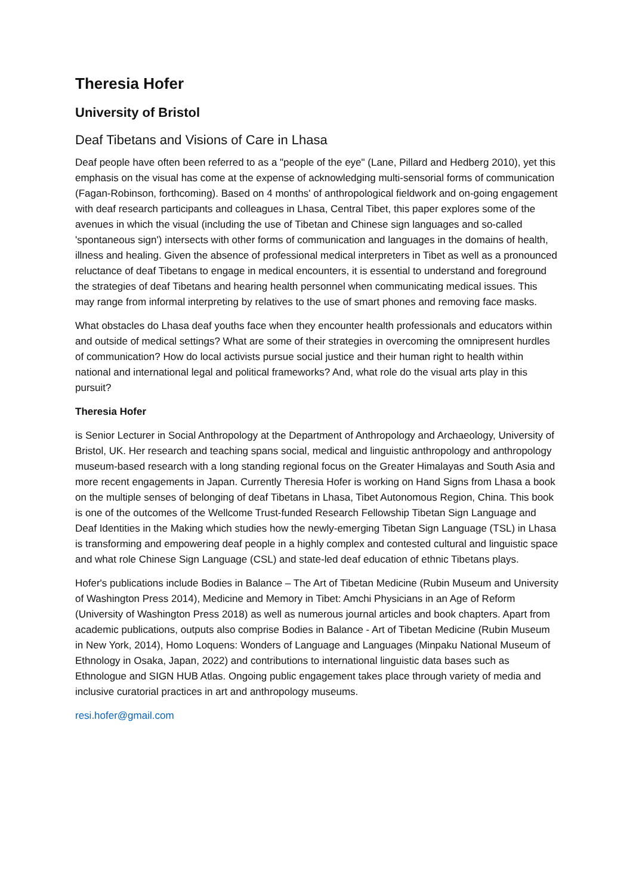Theresia Hofer
University of Bristol
Deaf Tibetans and Visions of Care in Lhasa
Deaf people have often been referred to as a "people of the eye" (Lane, Pillard and Hedberg 2010), yet this emphasis on the visual has come at the expense of acknowledging multi-sensorial forms of communication (Fagan-Robinson, forthcoming). Based on 4 months' of anthropological fieldwork and on-going engagement with deaf research participants and colleagues in Lhasa, Central Tibet, this paper explores some of the avenues in which the visual (including the use of Tibetan and Chinese sign languages and so-called 'spontaneous sign') intersects with other forms of communication and languages in the domains of health, illness and healing. Given the absence of professional medical interpreters in Tibet as well as a pronounced reluctance of deaf Tibetans to engage in medical encounters, it is essential to understand and foreground the strategies of deaf Tibetans and hearing health personnel when communicating medical issues. This may range from informal interpreting by relatives to the use of smart phones and removing face masks.
What obstacles do Lhasa deaf youths face when they encounter health professionals and educators within and outside of medical settings? What are some of their strategies in overcoming the omnipresent hurdles of communication? How do local activists pursue social justice and their human right to health within national and international legal and political frameworks? And, what role do the visual arts play in this pursuit?
Theresia Hofer
is Senior Lecturer in Social Anthropology at the Department of Anthropology and Archaeology, University of Bristol, UK. Her research and teaching spans social, medical and linguistic anthropology and anthropology museum-based research with a long standing regional focus on the Greater Himalayas and South Asia and more recent engagements in Japan. Currently Theresia Hofer is working on Hand Signs from Lhasa a book on the multiple senses of belonging of deaf Tibetans in Lhasa, Tibet Autonomous Region, China. This book is one of the outcomes of the Wellcome Trust-funded Research Fellowship Tibetan Sign Language and Deaf Identities in the Making which studies how the newly-emerging Tibetan Sign Language (TSL) in Lhasa is transforming and empowering deaf people in a highly complex and contested cultural and linguistic space and what role Chinese Sign Language (CSL) and state-led deaf education of ethnic Tibetans plays.
Hofer's publications include Bodies in Balance – The Art of Tibetan Medicine (Rubin Museum and University of Washington Press 2014), Medicine and Memory in Tibet: Amchi Physicians in an Age of Reform (University of Washington Press 2018) as well as numerous journal articles and book chapters. Apart from academic publications, outputs also comprise Bodies in Balance - Art of Tibetan Medicine (Rubin Museum in New York, 2014), Homo Loquens: Wonders of Language and Languages (Minpaku National Museum of Ethnology in Osaka, Japan, 2022) and contributions to international linguistic data bases such as Ethnologue and SIGN HUB Atlas. Ongoing public engagement takes place through variety of media and inclusive curatorial practices in art and anthropology museums.
resi.hofer@gmail.com